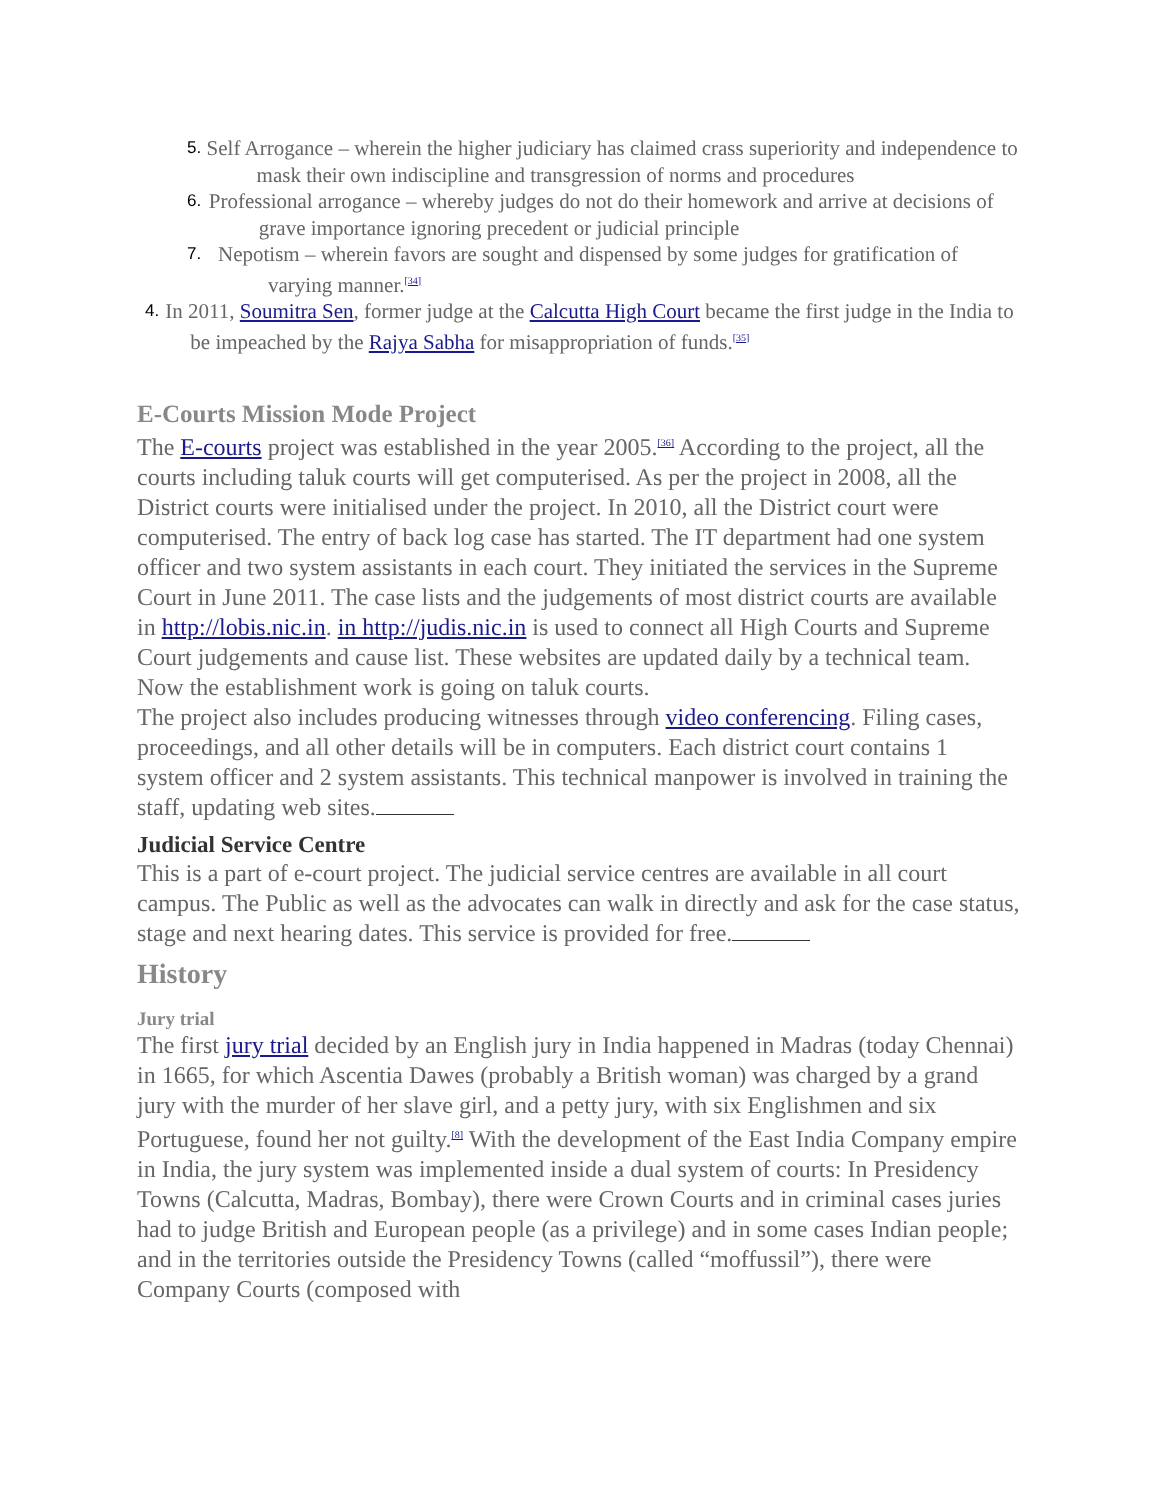5. Self Arrogance – wherein the higher judiciary has claimed crass superiority and independence to mask their own indiscipline and transgression of norms and procedures
6. Professional arrogance – whereby judges do not do their homework and arrive at decisions of grave importance ignoring precedent or judicial principle
7. Nepotism – wherein favors are sought and dispensed by some judges for gratification of varying manner.<sup>[34]</sup>
4. In 2011, Soumitra Sen, former judge at the Calcutta High Court became the first judge in the India to be impeached by the Rajya Sabha for misappropriation of funds.<sup>[35]</sup>
E-Courts Mission Mode Project
The E-courts project was established in the year 2005.<sup>[36]</sup> According to the project, all the courts including taluk courts will get computerised. As per the project in 2008, all the District courts were initialised under the project. In 2010, all the District court were computerised. The entry of back log case has started. The IT department had one system officer and two system assistants in each court. They initiated the services in the Supreme Court in June 2011. The case lists and the judgements of most district courts are available in http://lobis.nic.in. in http://judis.nic.in is used to connect all High Courts and Supreme Court judgements and cause list. These websites are updated daily by a technical team. Now the establishment work is going on taluk courts.
The project also includes producing witnesses through video conferencing. Filing cases, proceedings, and all other details will be in computers. Each district court contains 1 system officer and 2 system assistants. This technical manpower is involved in training the staff, updating web sites.
Judicial Service Centre
This is a part of e-court project. The judicial service centres are available in all court campus. The Public as well as the advocates can walk in directly and ask for the case status, stage and next hearing dates. This service is provided for free.
History
Jury trial
The first jury trial decided by an English jury in India happened in Madras (today Chennai) in 1665, for which Ascentia Dawes (probably a British woman) was charged by a grand jury with the murder of her slave girl, and a petty jury, with six Englishmen and six Portuguese, found her not guilty.<sup>[8]</sup> With the development of the East India Company empire in India, the jury system was implemented inside a dual system of courts: In Presidency Towns (Calcutta, Madras, Bombay), there were Crown Courts and in criminal cases juries had to judge British and European people (as a privilege) and in some cases Indian people; and in the territories outside the Presidency Towns (called “moffussil”), there were Company Courts (composed with